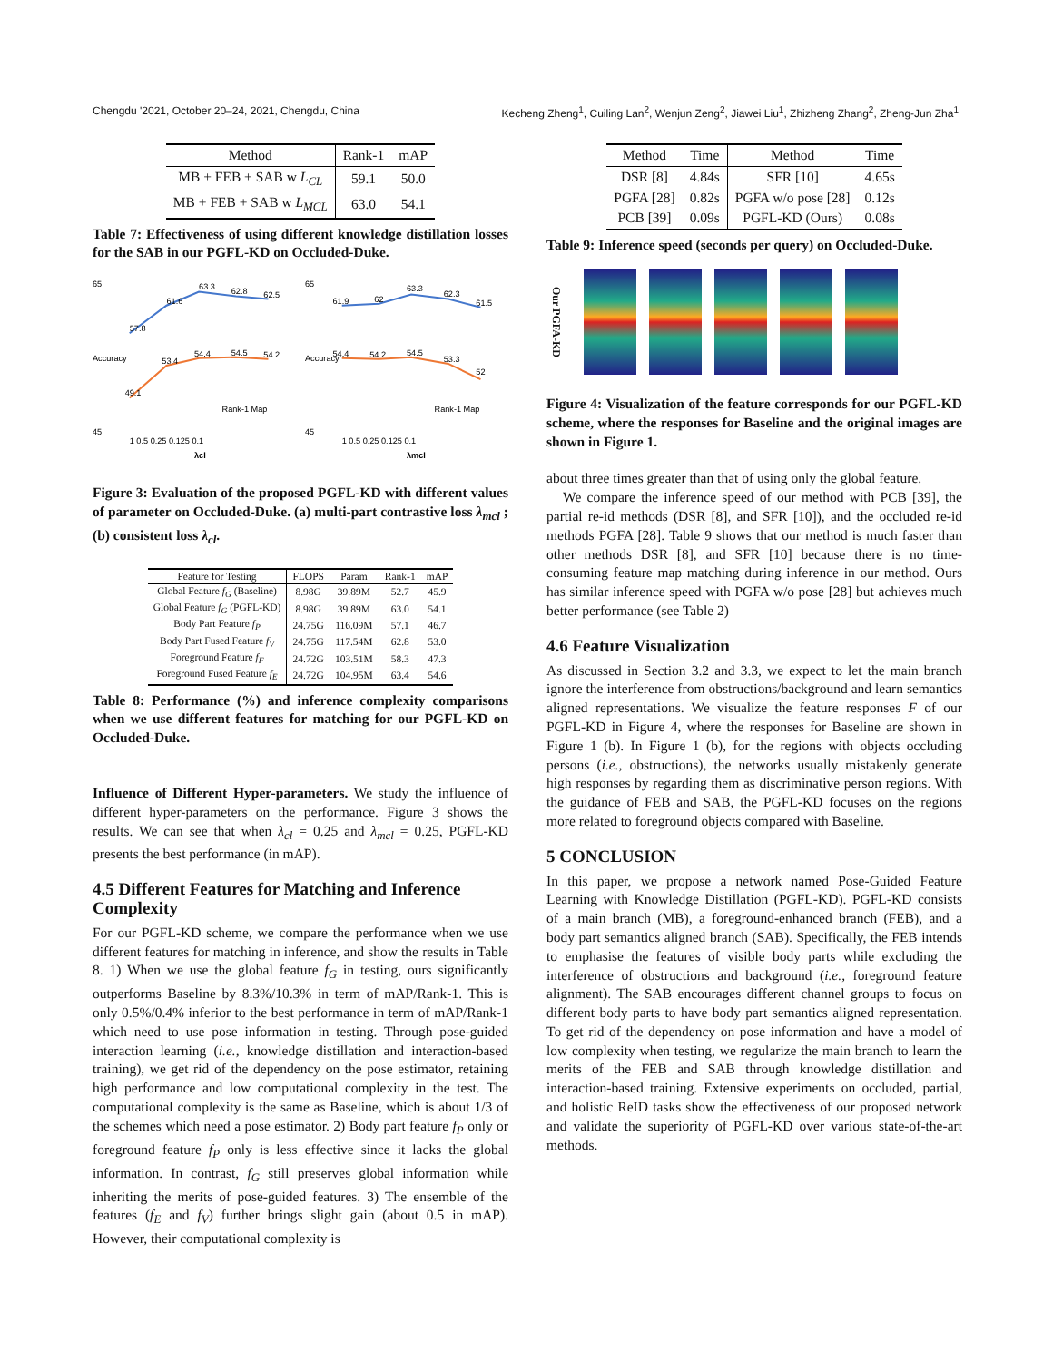Chengdu '2021, October 20–24, 2021, Chengdu, China Kecheng Zheng<sup>1</sup>, Cuiling Lan<sup>2</sup>, Wenjun Zeng<sup>2</sup>, Jiawei Liu<sup>1</sup>, Zhizheng Zhang<sup>2</sup>, Zheng-Jun Zha<sup>1</sup>
| Method | Rank-1 | mAP |
| --- | --- | --- |
| MB + FEB + SAB w L<sub>CL</sub> | 59.1 | 50.0 |
| MB + FEB + SAB w L<sub>MCL</sub> | 63.0 | 54.1 |
Table 7: Effectiveness of using different knowledge distillation losses for the SAB in our PGFL-KD on Occluded-Duke.
65
Accuracy
45
57.8
61.6
63.3
62.8
62.5
49.1
53.4
54.4
54.5
54.2
Rank-1 Map
1 0.5 0.25 0.125 0.1
λcl
65
Accuracy
45
61.9
62
63.3
62.3
61.5
54.4
54.2
54.5
53.3
52
Rank-1 Map
1 0.5 0.25 0.125 0.1
λmcl
Figure 3: Evaluation of the proposed PGFL-KD with different values of parameter on Occluded-Duke. (a) multi-part contrastive loss λ<sub>mcl</sub> ;(b) consistent loss λ<sub>cl</sub>.
| Feature for Testing | FLOPS | Param | Rank-1 | mAP |
| --- | --- | --- | --- | --- |
| Global Feature f<sub>G</sub> (Baseline) | 8.98G | 39.89M | 52.7 | 45.9 |
| Global Feature f<sub>G</sub> (PGFL-KD) | 8.98G | 39.89M | 63.0 | 54.1 |
| Body Part Feature f<sub>P</sub> | 24.75G | 116.09M | 57.1 | 46.7 |
| Body Part Fused Feature f<sub>V</sub> | 24.75G | 117.54M | 62.8 | 53.0 |
| Foreground Feature f<sub>F</sub> | 24.72G | 103.51M | 58.3 | 47.3 |
| Foreground Fused Feature f<sub>E</sub> | 24.72G | 104.95M | 63.4 | 54.6 |
Table 8: Performance (%) and inference complexity comparisons when we use different features for matching for our PGFL-KD on Occluded-Duke.
Influence of Different Hyper-parameters. We study the influence of different hyper-parameters on the performance. Figure 3 shows the results. We can see that when λ<sub>cl</sub> = 0.25 and λ<sub>mcl</sub> = 0.25, PGFL-KD presents the best performance (in mAP).
4.5 Different Features for Matching and Inference Complexity
For our PGFL-KD scheme, we compare the performance when we use different features for matching in inference, and show the results in Table 8. 1) When we use the global feature f<sub>G</sub> in testing, ours significantly outperforms Baseline by 8.3%/10.3% in term of mAP/Rank-1. This is only 0.5%/0.4% inferior to the best performance in term of mAP/Rank-1 which need to use pose information in testing. Through pose-guided interaction learning (i.e., knowledge distillation and interaction-based training), we get rid of the dependency on the pose estimator, retaining high performance and low computational complexity in the test. The computational complexity is the same as Baseline, which is about 1/3 of the schemes which need a pose estimator. 2) Body part feature f<sub>P</sub> only or foreground feature f<sub>P</sub> only is less effective since it lacks the global information. In contrast, f<sub>G</sub> still preserves global information while inheriting the merits of pose-guided features. 3) The ensemble of the features (f<sub>E</sub> and f<sub>V</sub>) further brings slight gain (about 0.5 in mAP). However, their computational complexity is
| Method | Time | Method | Time |
| --- | --- | --- | --- |
| DSR [8] | 4.84s | SFR [10] | 4.65s |
| PGFA [28] | 0.82s | PGFA w/o pose [28] | 0.12s |
| PCB [39] | 0.09s | PGFL-KD (Ours) | 0.08s |
Table 9: Inference speed (seconds per query) on Occluded-Duke.
Our PGFA-KD
Figure 4: Visualization of the feature corresponds for our PGFL-KD scheme, where the responses for Baseline and the original images are shown in Figure 1.
about three times greater than that of using only the global feature.
We compare the inference speed of our method with PCB [39], the partial re-id methods (DSR [8], and SFR [10]), and the occluded re-id methods PGFA [28]. Table 9 shows that our method is much faster than other methods DSR [8], and SFR [10] because there is no time-consuming feature map matching during inference in our method. Ours has similar inference speed with PGFA w/o pose [28] but achieves much better performance (see Table 2)
4.6 Feature Visualization
As discussed in Section 3.2 and 3.3, we expect to let the main branch ignore the interference from obstructions/background and learn semantics aligned representations. We visualize the feature responses F of our PGFL-KD in Figure 4, where the responses for Baseline are shown in Figure 1 (b). In Figure 1 (b), for the regions with objects occluding persons (i.e., obstructions), the networks usually mistakenly generate high responses by regarding them as discriminative person regions. With the guidance of FEB and SAB, the PGFL-KD focuses on the regions more related to foreground objects compared with Baseline.
5 CONCLUSION
In this paper, we propose a network named Pose-Guided Feature Learning with Knowledge Distillation (PGFL-KD). PGFL-KD consists of a main branch (MB), a foreground-enhanced branch (FEB), and a body part semantics aligned branch (SAB). Specifically, the FEB intends to emphasise the features of visible body parts while excluding the interference of obstructions and background (i.e., foreground feature alignment). The SAB encourages different channel groups to focus on different body parts to have body part semantics aligned representation. To get rid of the dependency on pose information and have a model of low complexity when testing, we regularize the main branch to learn the merits of the FEB and SAB through knowledge distillation and interaction-based training. Extensive experiments on occluded, partial, and holistic ReID tasks show the effectiveness of our proposed network and validate the superiority of PGFL-KD over various state-of-the-art methods.